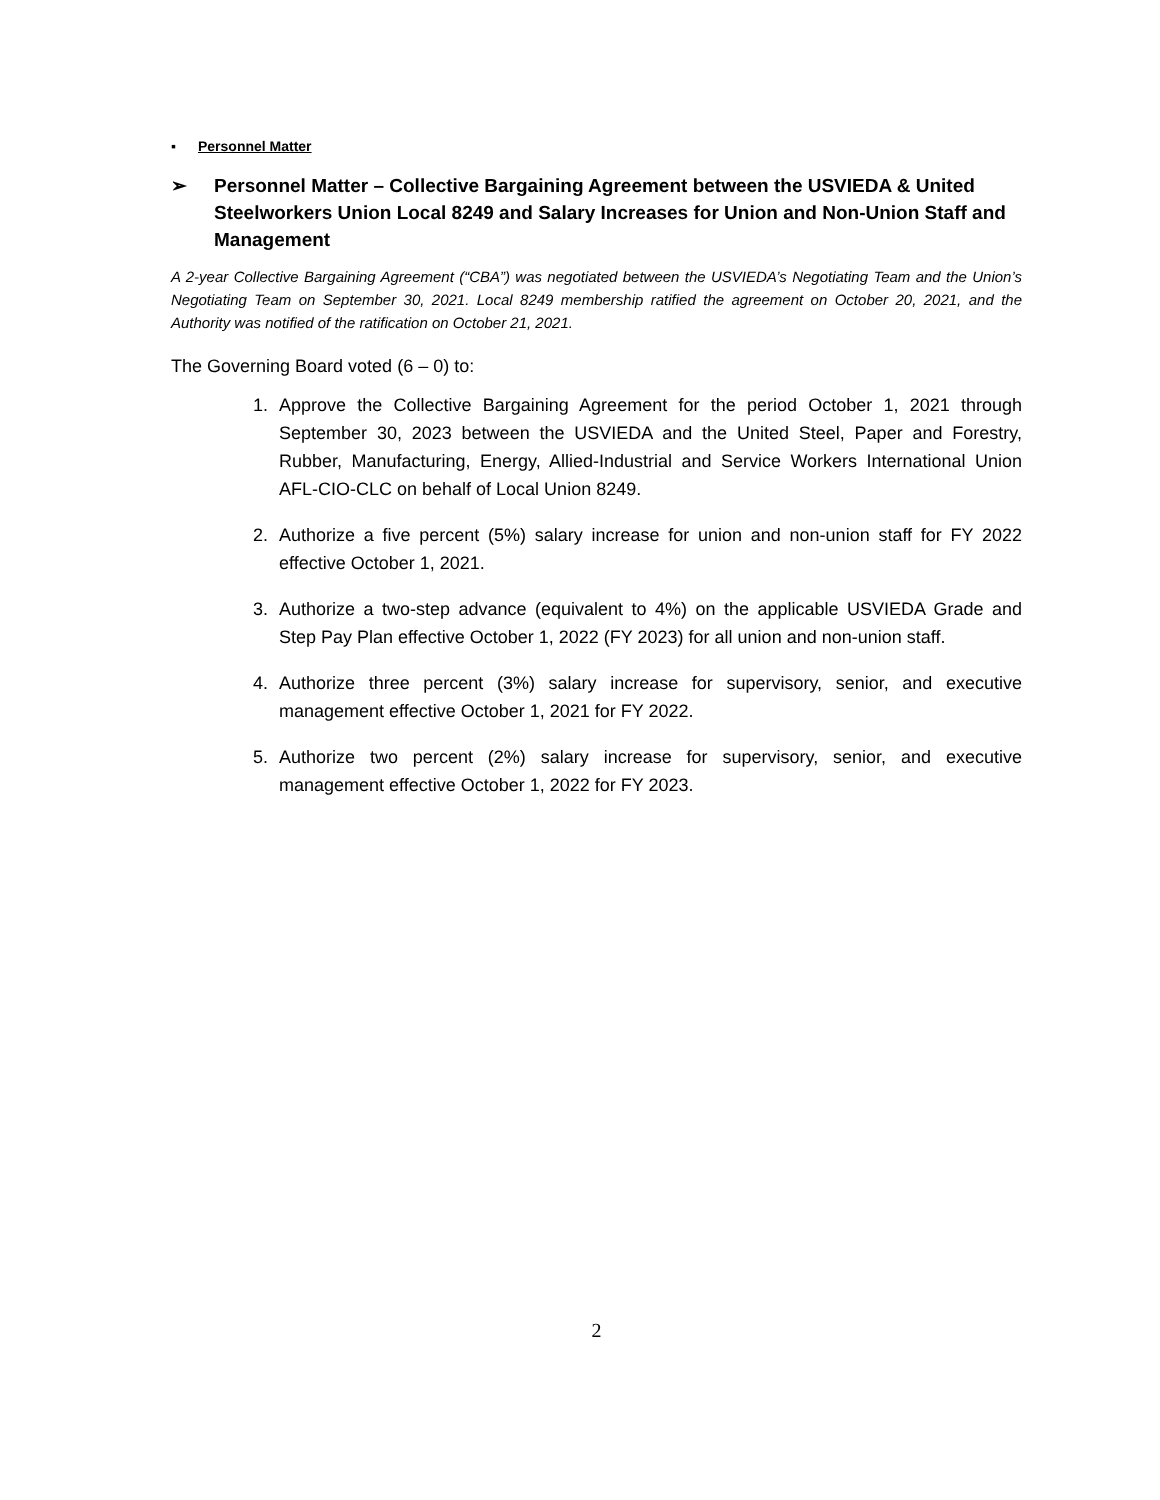▪ Personnel Matter
➢ Personnel Matter – Collective Bargaining Agreement between the USVIEDA & United Steelworkers Union Local 8249 and Salary Increases for Union and Non-Union Staff and Management
A 2-year Collective Bargaining Agreement (“CBA”) was negotiated between the USVIEDA’s Negotiating Team and the Union’s Negotiating Team on September 30, 2021. Local 8249 membership ratified the agreement on October 20, 2021, and the Authority was notified of the ratification on October 21, 2021.
The Governing Board voted (6 – 0) to:
1. Approve the Collective Bargaining Agreement for the period October 1, 2021 through September 30, 2023 between the USVIEDA and the United Steel, Paper and Forestry, Rubber, Manufacturing, Energy, Allied-Industrial and Service Workers International Union AFL-CIO-CLC on behalf of Local Union 8249.
2. Authorize a five percent (5%) salary increase for union and non-union staff for FY 2022 effective October 1, 2021.
3. Authorize a two-step advance (equivalent to 4%) on the applicable USVIEDA Grade and Step Pay Plan effective October 1, 2022 (FY 2023) for all union and non-union staff.
4. Authorize three percent (3%) salary increase for supervisory, senior, and executive management effective October 1, 2021 for FY 2022.
5. Authorize two percent (2%) salary increase for supervisory, senior, and executive management effective October 1, 2022 for FY 2023.
2